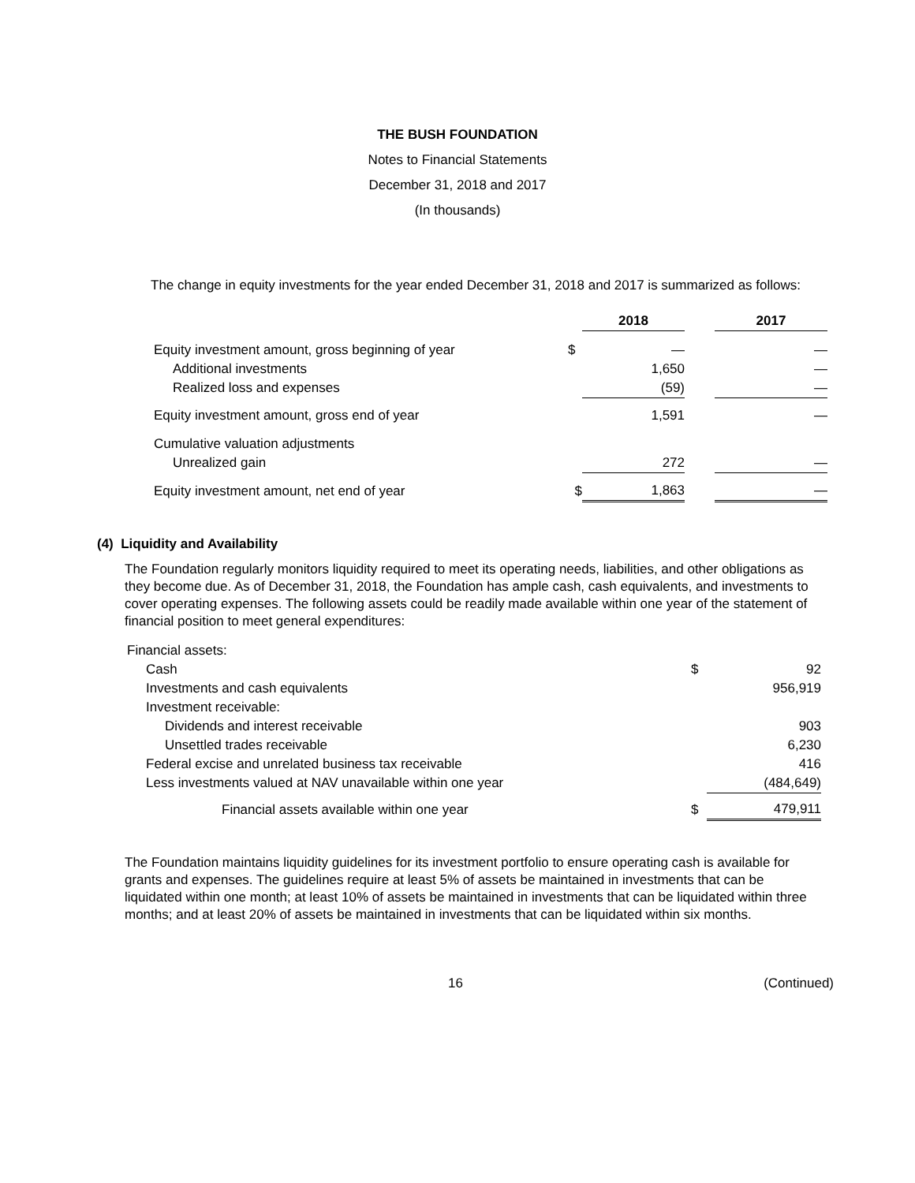THE BUSH FOUNDATION
Notes to Financial Statements
December 31, 2018 and 2017
(In thousands)
The change in equity investments for the year ended December 31, 2018 and 2017 is summarized as follows:
| | | 2018 | | 2017 |
| --- | --- | --- | --- | --- |
| Equity investment amount, gross beginning of year | $ | — | | — |
| Additional investments | | 1,650 | | — |
| Realized loss and expenses | | (59) | | — |
| Equity investment amount, gross end of year | | 1,591 | | — |
| Cumulative valuation adjustments | | | | |
| Unrealized gain | | 272 | | — |
| Equity investment amount, net end of year | $ | 1,863 | | — |
(4) Liquidity and Availability
The Foundation regularly monitors liquidity required to meet its operating needs, liabilities, and other obligations as they become due. As of December 31, 2018, the Foundation has ample cash, cash equivalents, and investments to cover operating expenses. The following assets could be readily made available within one year of the statement of financial position to meet general expenditures:
| Financial assets: | | |
| Cash | $ | 92 |
| Investments and cash equivalents | | 956,919 |
| Investment receivable: | | |
| Dividends and interest receivable | | 903 |
| Unsettled trades receivable | | 6,230 |
| Federal excise and unrelated business tax receivable | | 416 |
| Less investments valued at NAV unavailable within one year | | (484,649) |
| Financial assets available within one year | $ | 479,911 |
The Foundation maintains liquidity guidelines for its investment portfolio to ensure operating cash is available for grants and expenses. The guidelines require at least 5% of assets be maintained in investments that can be liquidated within one month; at least 10% of assets be maintained in investments that can be liquidated within three months; and at least 20% of assets be maintained in investments that can be liquidated within six months.
16 (Continued)